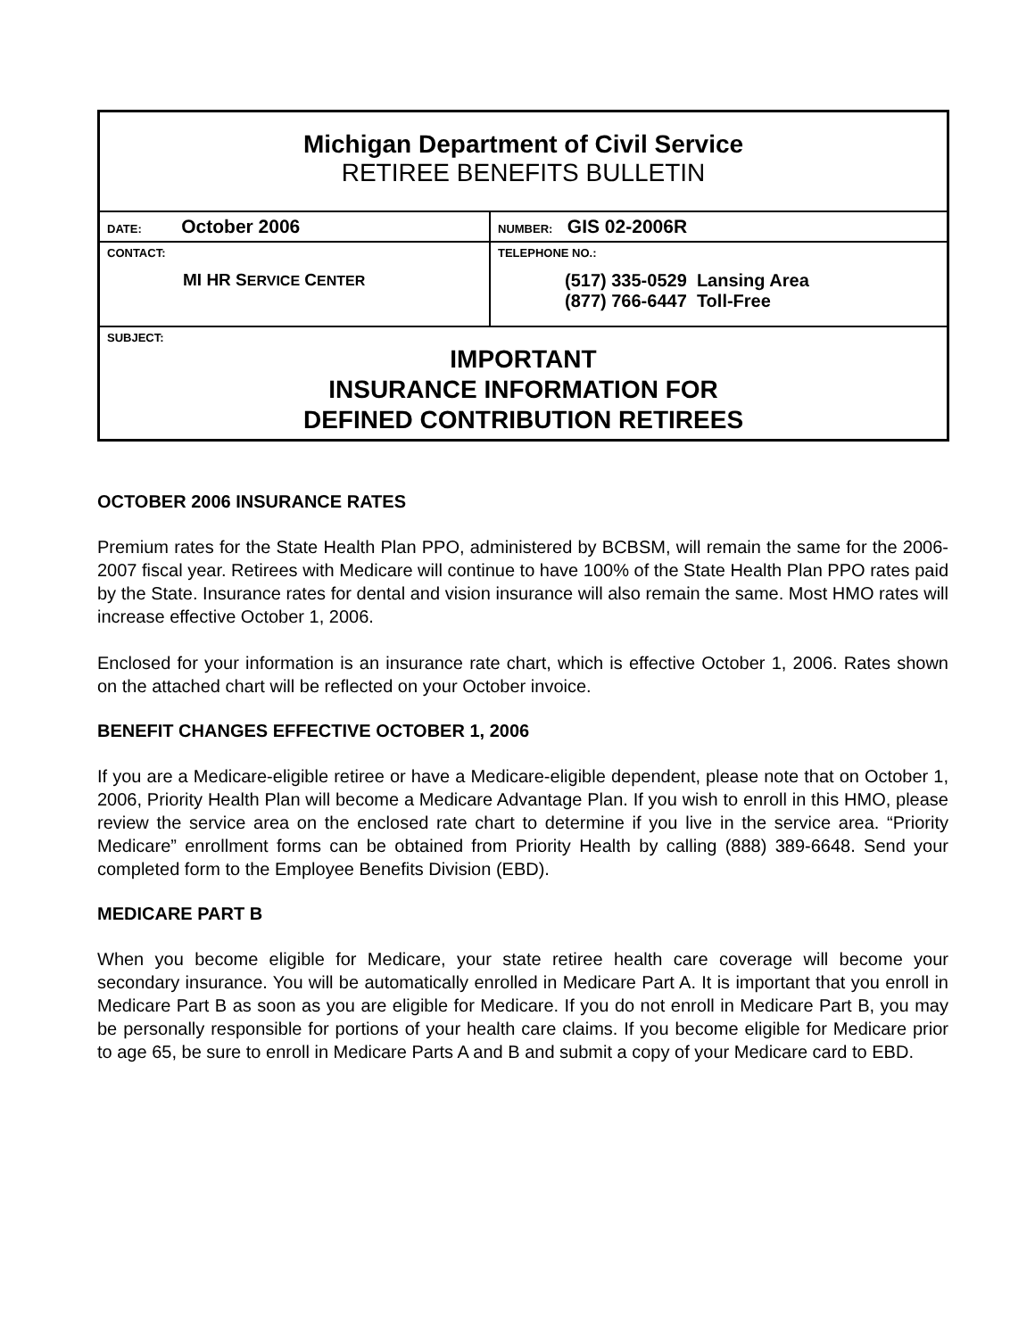| Michigan Department of Civil Service RETIREE BENEFITS BULLETIN | |
| DATE: October 2006 | NUMBER: GIS 02-2006R |
| CONTACT: MI HR S ERVICE C ENTER | TELEPHONE NO.: (517) 335-0529 Lansing Area (877) 766-6447 Toll-Free |
| SUBJECT: IMPORTANT INSURANCE INFORMATION FOR DEFINED CONTRIBUTION RETIREES | |
OCTOBER 2006 INSURANCE RATES
Premium rates for the State Health Plan PPO, administered by BCBSM, will remain the same for the 2006-2007 fiscal year. Retirees with Medicare will continue to have 100% of the State Health Plan PPO rates paid by the State. Insurance rates for dental and vision insurance will also remain the same. Most HMO rates will increase effective October 1, 2006.
Enclosed for your information is an insurance rate chart, which is effective October 1, 2006. Rates shown on the attached chart will be reflected on your October invoice.
BENEFIT CHANGES EFFECTIVE OCTOBER 1, 2006
If you are a Medicare-eligible retiree or have a Medicare-eligible dependent, please note that on October 1, 2006, Priority Health Plan will become a Medicare Advantage Plan. If you wish to enroll in this HMO, please review the service area on the enclosed rate chart to determine if you live in the service area. “Priority Medicare” enrollment forms can be obtained from Priority Health by calling (888) 389-6648. Send your completed form to the Employee Benefits Division (EBD).
MEDICARE PART B
When you become eligible for Medicare, your state retiree health care coverage will become your secondary insurance. You will be automatically enrolled in Medicare Part A. It is important that you enroll in Medicare Part B as soon as you are eligible for Medicare. If you do not enroll in Medicare Part B, you may be personally responsible for portions of your health care claims. If you become eligible for Medicare prior to age 65, be sure to enroll in Medicare Parts A and B and submit a copy of your Medicare card to EBD.